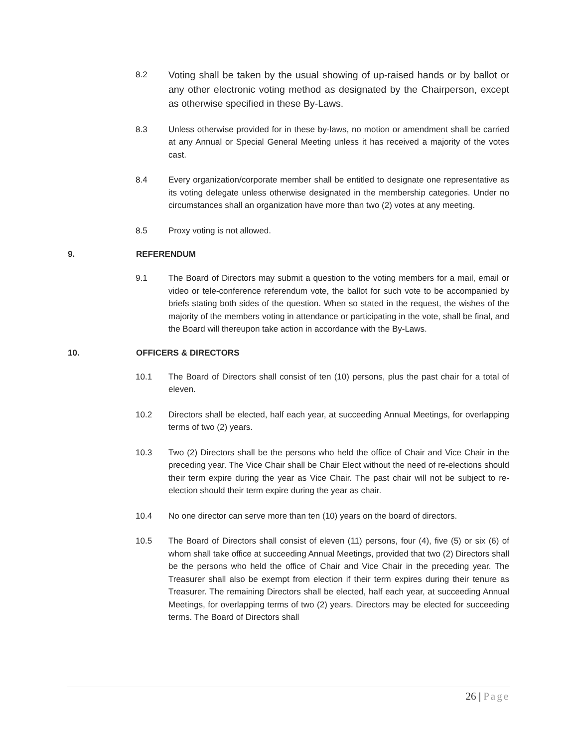8.2 Voting shall be taken by the usual showing of up-raised hands or by ballot or any other electronic voting method as designated by the Chairperson, except as otherwise specified in these By-Laws.
8.3 Unless otherwise provided for in these by-laws, no motion or amendment shall be carried at any Annual or Special General Meeting unless it has received a majority of the votes cast.
8.4 Every organization/corporate member shall be entitled to designate one representative as its voting delegate unless otherwise designated in the membership categories. Under no circumstances shall an organization have more than two (2) votes at any meeting.
8.5 Proxy voting is not allowed.
9. REFERENDUM
9.1 The Board of Directors may submit a question to the voting members for a mail, email or video or tele-conference referendum vote, the ballot for such vote to be accompanied by briefs stating both sides of the question. When so stated in the request, the wishes of the majority of the members voting in attendance or participating in the vote, shall be final, and the Board will thereupon take action in accordance with the By-Laws.
10. OFFICERS & DIRECTORS
10.1 The Board of Directors shall consist of ten (10) persons, plus the past chair for a total of eleven.
10.2 Directors shall be elected, half each year, at succeeding Annual Meetings, for overlapping terms of two (2) years.
10.3 Two (2) Directors shall be the persons who held the office of Chair and Vice Chair in the preceding year. The Vice Chair shall be Chair Elect without the need of re-elections should their term expire during the year as Vice Chair. The past chair will not be subject to re-election should their term expire during the year as chair.
10.4 No one director can serve more than ten (10) years on the board of directors.
10.5 The Board of Directors shall consist of eleven (11) persons, four (4), five (5) or six (6) of whom shall take office at succeeding Annual Meetings, provided that two (2) Directors shall be the persons who held the office of Chair and Vice Chair in the preceding year. The Treasurer shall also be exempt from election if their term expires during their tenure as Treasurer. The remaining Directors shall be elected, half each year, at succeeding Annual Meetings, for overlapping terms of two (2) years. Directors may be elected for succeeding terms. The Board of Directors shall
26 | Page